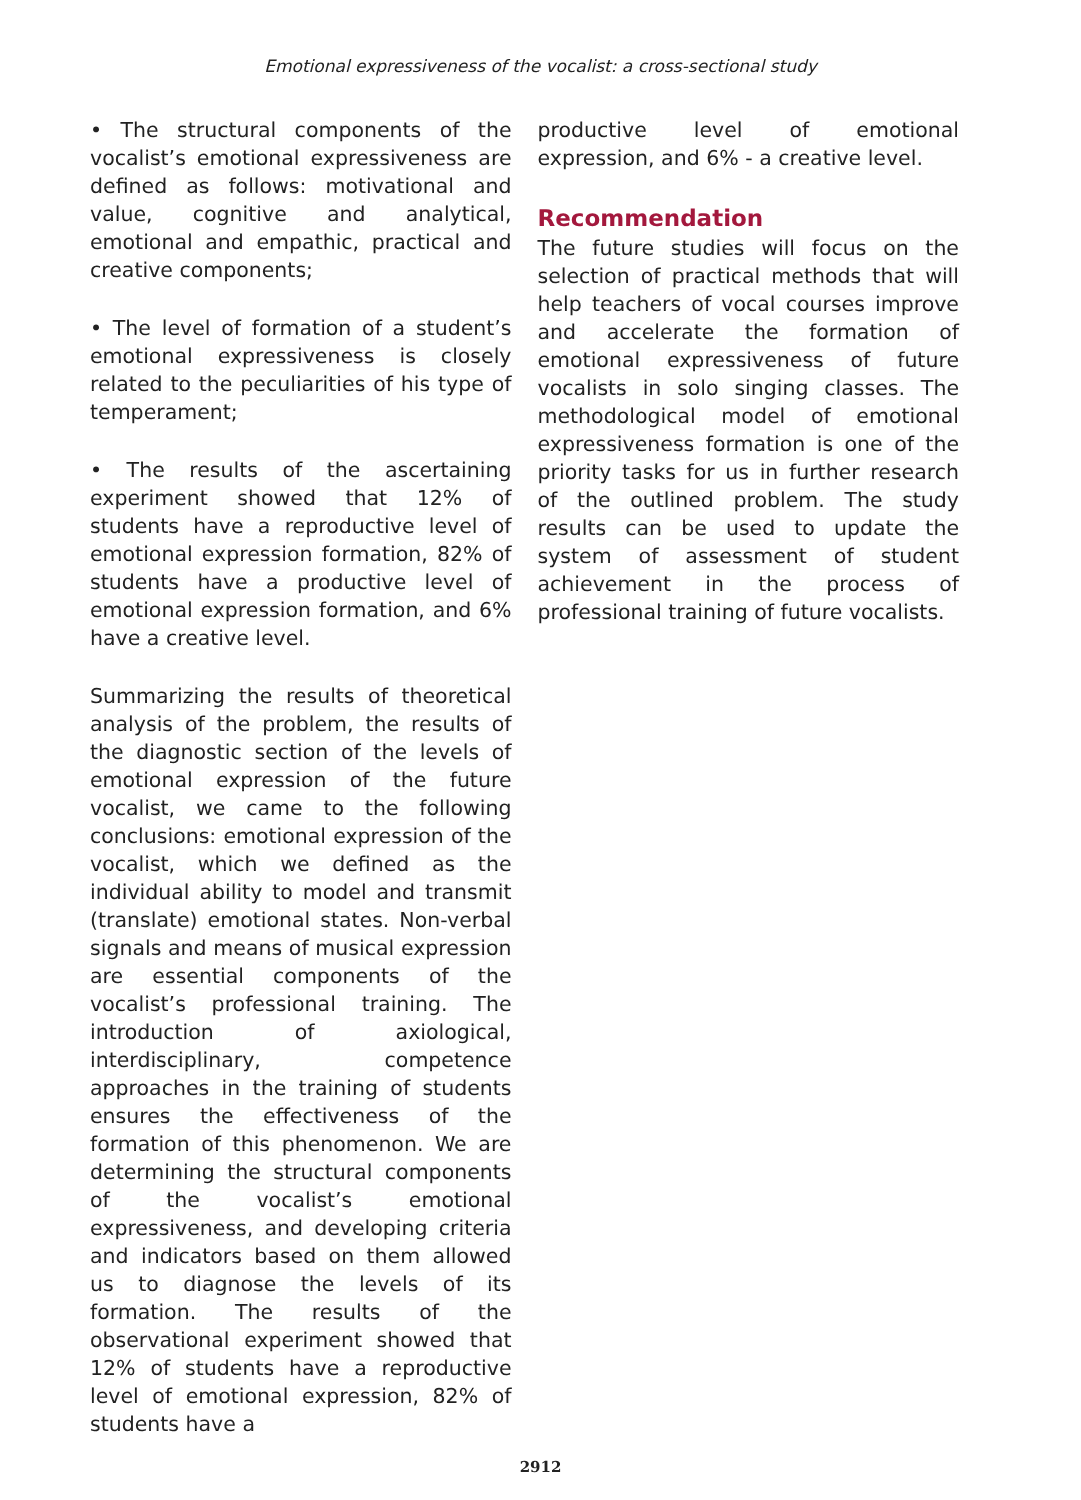Emotional expressiveness of the vocalist: a cross-sectional study
• The structural components of the vocalist’s emotional expressiveness are defined as follows: motivational and value, cognitive and analytical, emotional and empathic, practical and creative components;
• The level of formation of a student’s emotional expressiveness is closely related to the peculiarities of his type of temperament;
• The results of the ascertaining experiment showed that 12% of students have a reproductive level of emotional expression formation, 82% of students have a productive level of emotional expression formation, and 6% have a creative level.
Summarizing the results of theoretical analysis of the problem, the results of the diagnostic section of the levels of emotional expression of the future vocalist, we came to the following conclusions: emotional expression of the vocalist, which we defined as the individual ability to model and transmit (translate) emotional states. Non-verbal signals and means of musical expression are essential components of the vocalist’s professional training. The introduction of axiological, interdisciplinary, competence approaches in the training of students ensures the effectiveness of the formation of this phenomenon. We are determining the structural components of the vocalist’s emotional expressiveness, and developing criteria and indicators based on them allowed us to diagnose the levels of its formation. The results of the observational experiment showed that 12% of students have a reproductive level of emotional expression, 82% of students have a
productive level of emotional expression, and 6% - a creative level.
Recommendation
The future studies will focus on the selection of practical methods that will help teachers of vocal courses improve and accelerate the formation of emotional expressiveness of future vocalists in solo singing classes. The methodological model of emotional expressiveness formation is one of the priority tasks for us in further research of the outlined problem. The study results can be used to update the system of assessment of student achievement in the process of professional training of future vocalists.
2912